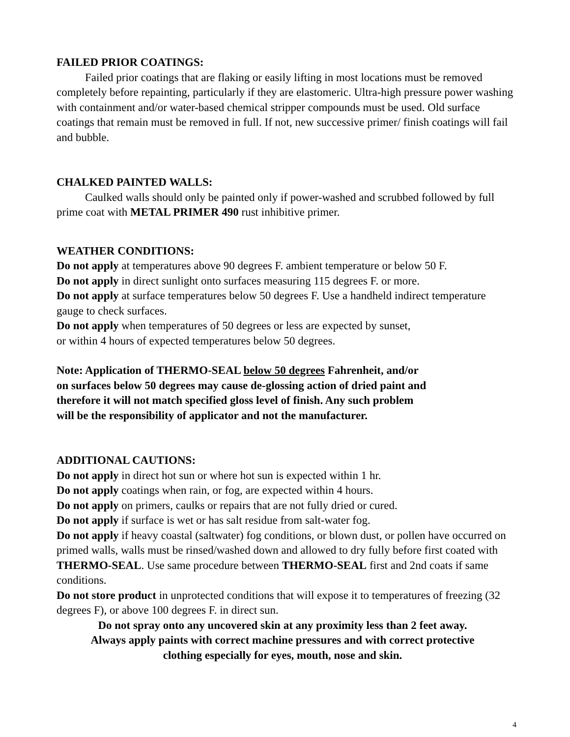FAILED PRIOR COATINGS:
Failed prior coatings that are flaking or easily lifting in most locations must be removed completely before repainting, particularly if they are elastomeric. Ultra-high pressure power washing with containment and/or water-based chemical stripper compounds must be used. Old surface coatings that remain must be removed in full. If not, new successive primer/ finish coatings will fail and bubble.
CHALKED PAINTED WALLS:
Caulked walls should only be painted only if power-washed and scrubbed followed by full prime coat with METAL PRIMER 490 rust inhibitive primer.
WEATHER CONDITIONS:
Do not apply at temperatures above 90 degrees F. ambient temperature or below 50 F.
Do not apply in direct sunlight onto surfaces measuring 115 degrees F. or more.
Do not apply at surface temperatures below 50 degrees F. Use a handheld indirect temperature gauge to check surfaces.
Do not apply when temperatures of 50 degrees or less are expected by sunset,
or within 4 hours of expected temperatures below 50 degrees.
Note: Application of THERMO-SEAL below 50 degrees Fahrenheit, and/or
on surfaces below 50 degrees may cause de-glossing action of dried paint and
therefore it will not match specified gloss level of finish. Any such problem
will be the responsibility of applicator and not the manufacturer.
ADDITIONAL CAUTIONS:
Do not apply in direct hot sun or where hot sun is expected within 1 hr.
Do not apply coatings when rain, or fog, are expected within 4 hours.
Do not apply on primers, caulks or repairs that are not fully dried or cured.
Do not apply if surface is wet or has salt residue from salt-water fog.
Do not apply if heavy coastal (saltwater) fog conditions, or blown dust, or pollen have occurred on primed walls, walls must be rinsed/washed down and allowed to dry fully before first coated with THERMO-SEAL. Use same procedure between THERMO-SEAL first and 2nd coats if same conditions.
Do not store product in unprotected conditions that will expose it to temperatures of freezing (32 degrees F), or above 100 degrees F. in direct sun.
Do not spray onto any uncovered skin at any proximity less than 2 feet away.
Always apply paints with correct machine pressures and with correct protective
clothing especially for eyes, mouth, nose and skin.
4